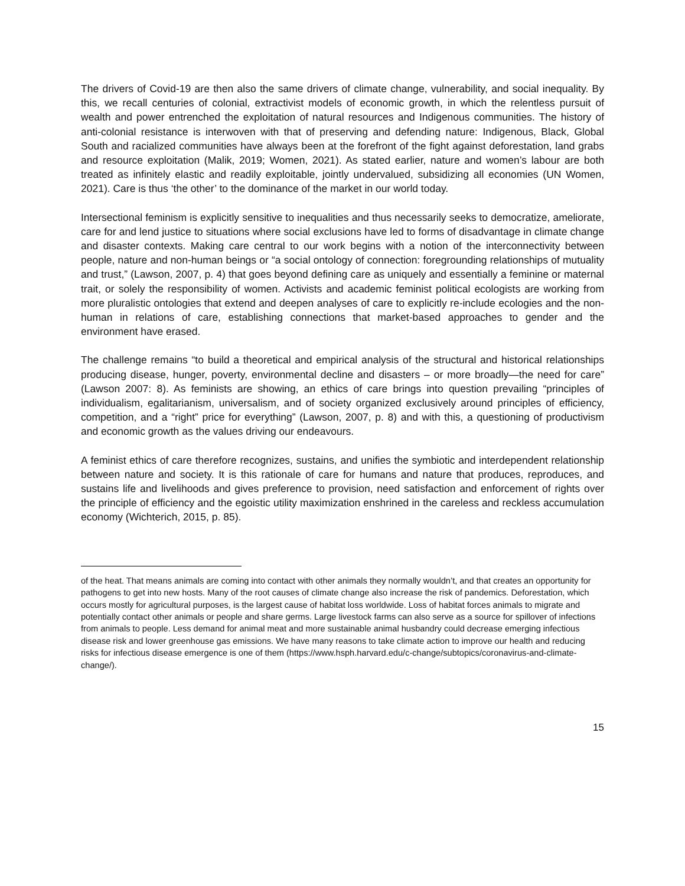The drivers of Covid-19 are then also the same drivers of climate change, vulnerability, and social inequality. By this, we recall centuries of colonial, extractivist models of economic growth, in which the relentless pursuit of wealth and power entrenched the exploitation of natural resources and Indigenous communities. The history of anti-colonial resistance is interwoven with that of preserving and defending nature: Indigenous, Black, Global South and racialized communities have always been at the forefront of the fight against deforestation, land grabs and resource exploitation (Malik, 2019; Women, 2021). As stated earlier, nature and women’s labour are both treated as infinitely elastic and readily exploitable, jointly undervalued, subsidizing all economies (UN Women, 2021). Care is thus ‘the other’ to the dominance of the market in our world today.
Intersectional feminism is explicitly sensitive to inequalities and thus necessarily seeks to democratize, ameliorate, care for and lend justice to situations where social exclusions have led to forms of disadvantage in climate change and disaster contexts. Making care central to our work begins with a notion of the interconnectivity between people, nature and non-human beings or “a social ontology of connection: foregrounding relationships of mutuality and trust,” (Lawson, 2007, p. 4) that goes beyond defining care as uniquely and essentially a feminine or maternal trait, or solely the responsibility of women. Activists and academic feminist political ecologists are working from more pluralistic ontologies that extend and deepen analyses of care to explicitly re-include ecologies and the non-human in relations of care, establishing connections that market-based approaches to gender and the environment have erased.
The challenge remains “to build a theoretical and empirical analysis of the structural and historical relationships producing disease, hunger, poverty, environmental decline and disasters – or more broadly—the need for care” (Lawson 2007: 8). As feminists are showing, an ethics of care brings into question prevailing “principles of individualism, egalitarianism, universalism, and of society organized exclusively around principles of efficiency, competition, and a “right” price for everything” (Lawson, 2007, p. 8) and with this, a questioning of productivism and economic growth as the values driving our endeavours.
A feminist ethics of care therefore recognizes, sustains, and unifies the symbiotic and interdependent relationship between nature and society. It is this rationale of care for humans and nature that produces, reproduces, and sustains life and livelihoods and gives preference to provision, need satisfaction and enforcement of rights over the principle of efficiency and the egoistic utility maximization enshrined in the careless and reckless accumulation economy (Wichterich, 2015, p. 85).
of the heat. That means animals are coming into contact with other animals they normally wouldn’t, and that creates an opportunity for pathogens to get into new hosts. Many of the root causes of climate change also increase the risk of pandemics. Deforestation, which occurs mostly for agricultural purposes, is the largest cause of habitat loss worldwide. Loss of habitat forces animals to migrate and potentially contact other animals or people and share germs. Large livestock farms can also serve as a source for spillover of infections from animals to people. Less demand for animal meat and more sustainable animal husbandry could decrease emerging infectious disease risk and lower greenhouse gas emissions. We have many reasons to take climate action to improve our health and reducing risks for infectious disease emergence is one of them (https://www.hsph.harvard.edu/c-change/subtopics/coronavirus-and-climate-change/).
15